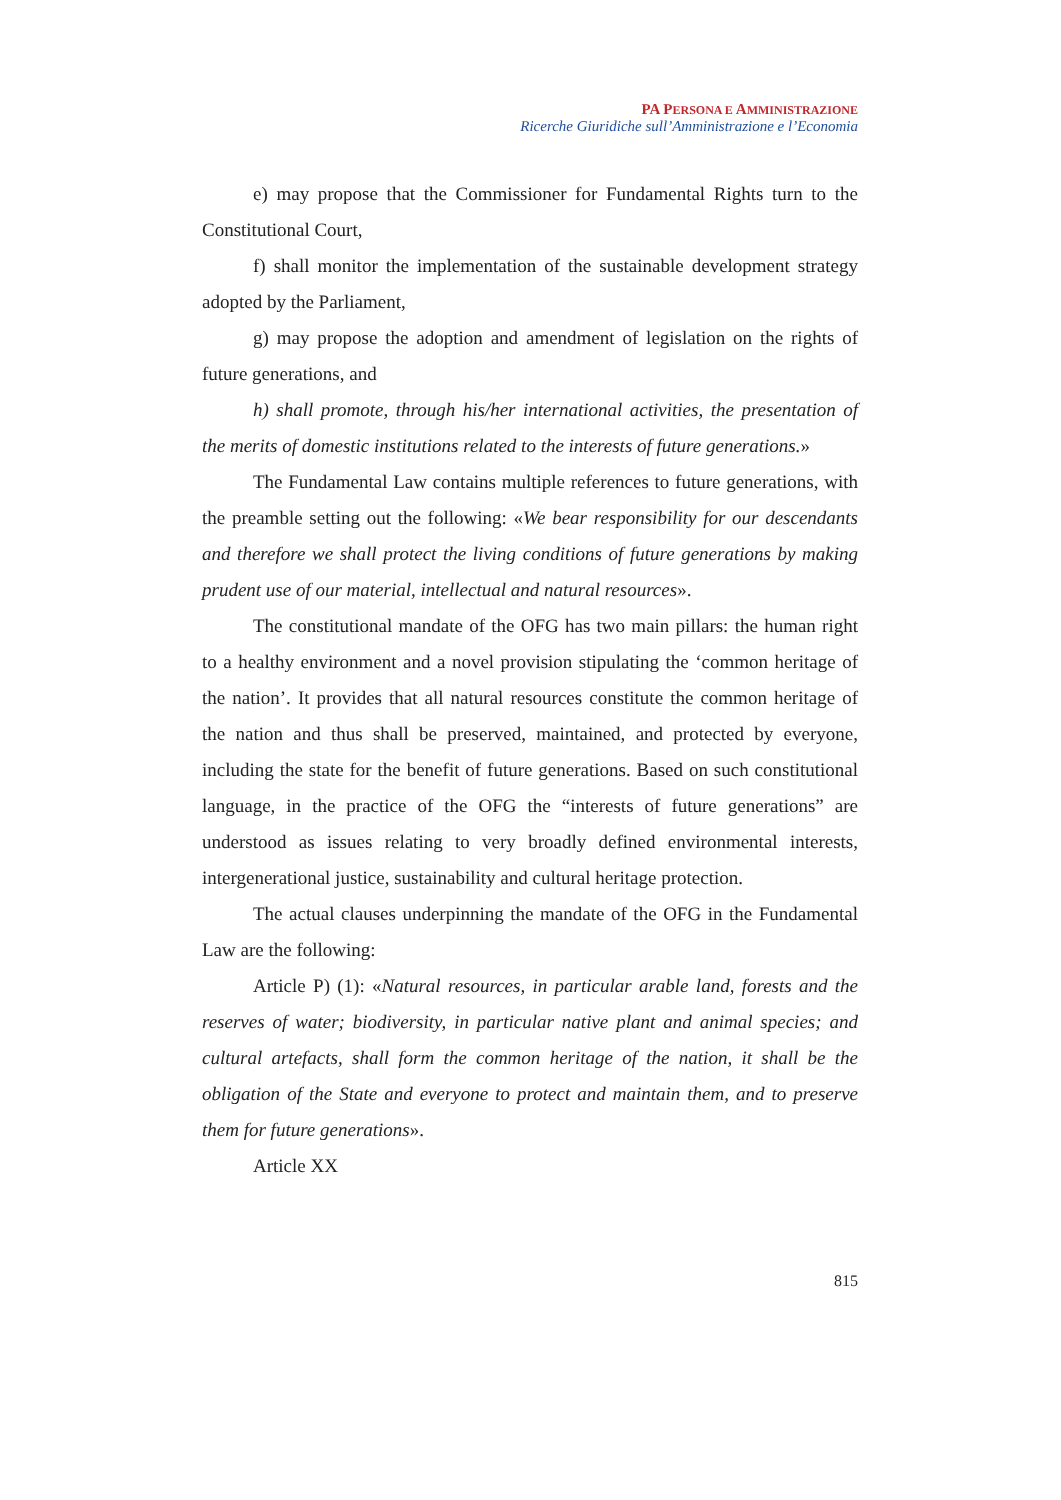PA PERSONA E AMMINISTRAZIONE
Ricerche Giuridiche sull’Amministrazione e l’Economia
e) may propose that the Commissioner for Fundamental Rights turn to the Constitutional Court,
f) shall monitor the implementation of the sustainable development strategy adopted by the Parliament,
g) may propose the adoption and amendment of legislation on the rights of future generations, and
h) shall promote, through his/her international activities, the presentation of the merits of domestic institutions related to the interests of future generations.»
The Fundamental Law contains multiple references to future generations, with the preamble setting out the following: «We bear responsibility for our descendants and therefore we shall protect the living conditions of future generations by making prudent use of our material, intellectual and natural resources».
The constitutional mandate of the OFG has two main pillars: the human right to a healthy environment and a novel provision stipulating the ‘common heritage of the nation’. It provides that all natural resources constitute the common heritage of the nation and thus shall be preserved, maintained, and protected by everyone, including the state for the benefit of future generations. Based on such constitutional language, in the practice of the OFG the “interests of future generations” are understood as issues relating to very broadly defined environmental interests, intergenerational justice, sustainability and cultural heritage protection.
The actual clauses underpinning the mandate of the OFG in the Fundamental Law are the following:
Article P) (1): «Natural resources, in particular arable land, forests and the reserves of water; biodiversity, in particular native plant and animal species; and cultural artefacts, shall form the common heritage of the nation, it shall be the obligation of the State and everyone to protect and maintain them, and to preserve them for future generations».
Article XX
815